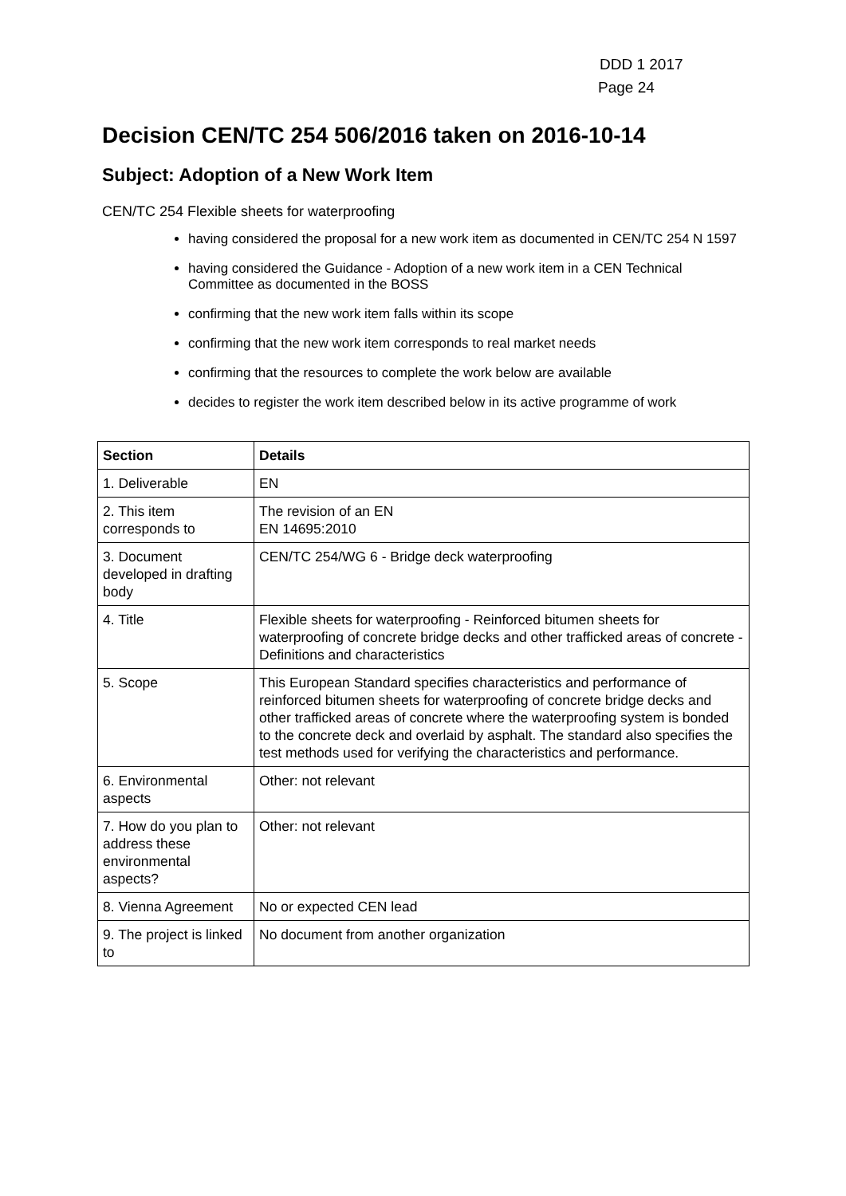DDD 1 2017
Page 24
Decision CEN/TC 254 506/2016 taken on 2016-10-14
Subject: Adoption of a New Work Item
CEN/TC 254 Flexible sheets for waterproofing
having considered the proposal for a new work item as documented in CEN/TC 254 N 1597
having considered the Guidance - Adoption of a new work item in a CEN Technical Committee as documented in the BOSS
confirming that the new work item falls within its scope
confirming that the new work item corresponds to real market needs
confirming that the resources to complete the work below are available
decides to register the work item described below in its active programme of work
| Section | Details |
| --- | --- |
| 1. Deliverable | EN |
| 2. This item corresponds to | The revision of an EN EN 14695:2010 |
| 3. Document developed in drafting body | CEN/TC 254/WG 6 - Bridge deck waterproofing |
| 4. Title | Flexible sheets for waterproofing - Reinforced bitumen sheets for waterproofing of concrete bridge decks and other trafficked areas of concrete - Definitions and characteristics |
| 5. Scope | This European Standard specifies characteristics and performance of reinforced bitumen sheets for waterproofing of concrete bridge decks and other trafficked areas of concrete where the waterproofing system is bonded to the concrete deck and overlaid by asphalt. The standard also specifies the test methods used for verifying the characteristics and performance. |
| 6. Environmental aspects | Other: not relevant |
| 7. How do you plan to address these environmental aspects? | Other: not relevant |
| 8. Vienna Agreement | No or expected CEN lead |
| 9. The project is linked to | No document from another organization |